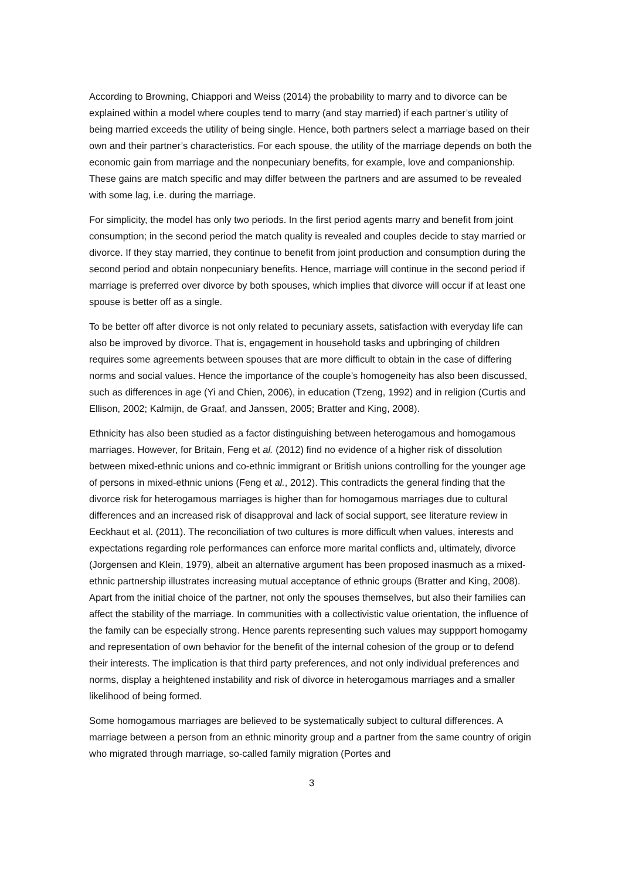According to Browning, Chiappori and Weiss (2014) the probability to marry and to divorce can be explained within a model where couples tend to marry (and stay married) if each partner’s utility of being married exceeds the utility of being single. Hence, both partners select a marriage based on their own and their partner’s characteristics. For each spouse, the utility of the marriage depends on both the economic gain from marriage and the nonpecuniary benefits, for example, love and companionship. These gains are match specific and may differ between the partners and are assumed to be revealed with some lag, i.e. during the marriage.
For simplicity, the model has only two periods. In the first period agents marry and benefit from joint consumption; in the second period the match quality is revealed and couples decide to stay married or divorce. If they stay married, they continue to benefit from joint production and consumption during the second period and obtain nonpecuniary benefits. Hence, marriage will continue in the second period if marriage is preferred over divorce by both spouses, which implies that divorce will occur if at least one spouse is better off as a single.
To be better off after divorce is not only related to pecuniary assets, satisfaction with everyday life can also be improved by divorce. That is, engagement in household tasks and upbringing of children requires some agreements between spouses that are more difficult to obtain in the case of differing norms and social values. Hence the importance of the couple’s homogeneity has also been discussed, such as differences in age (Yi and Chien, 2006), in education (Tzeng, 1992) and in religion (Curtis and Ellison, 2002; Kalmijn, de Graaf, and Janssen, 2005; Bratter and King, 2008).
Ethnicity has also been studied as a factor distinguishing between heterogamous and homogamous marriages. However, for Britain, Feng et al. (2012) find no evidence of a higher risk of dissolution between mixed-ethnic unions and co-ethnic immigrant or British unions controlling for the younger age of persons in mixed-ethnic unions (Feng et al., 2012). This contradicts the general finding that the divorce risk for heterogamous marriages is higher than for homogamous marriages due to cultural differences and an increased risk of disapproval and lack of social support, see literature review in Eeckhaut et al. (2011). The reconciliation of two cultures is more difficult when values, interests and expectations regarding role performances can enforce more marital conflicts and, ultimately, divorce (Jorgensen and Klein, 1979), albeit an alternative argument has been proposed inasmuch as a mixed-ethnic partnership illustrates increasing mutual acceptance of ethnic groups (Bratter and King, 2008). Apart from the initial choice of the partner, not only the spouses themselves, but also their families can affect the stability of the marriage. In communities with a collectivistic value orientation, the influence of the family can be especially strong. Hence parents representing such values may suppport homogamy and representation of own behavior for the benefit of the internal cohesion of the group or to defend their interests. The implication is that third party preferences, and not only individual preferences and norms, display a heightened instability and risk of divorce in heterogamous marriages and a smaller likelihood of being formed.
Some homogamous marriages are believed to be systematically subject to cultural differences. A marriage between a person from an ethnic minority group and a partner from the same country of origin who migrated through marriage, so-called family migration (Portes and
3